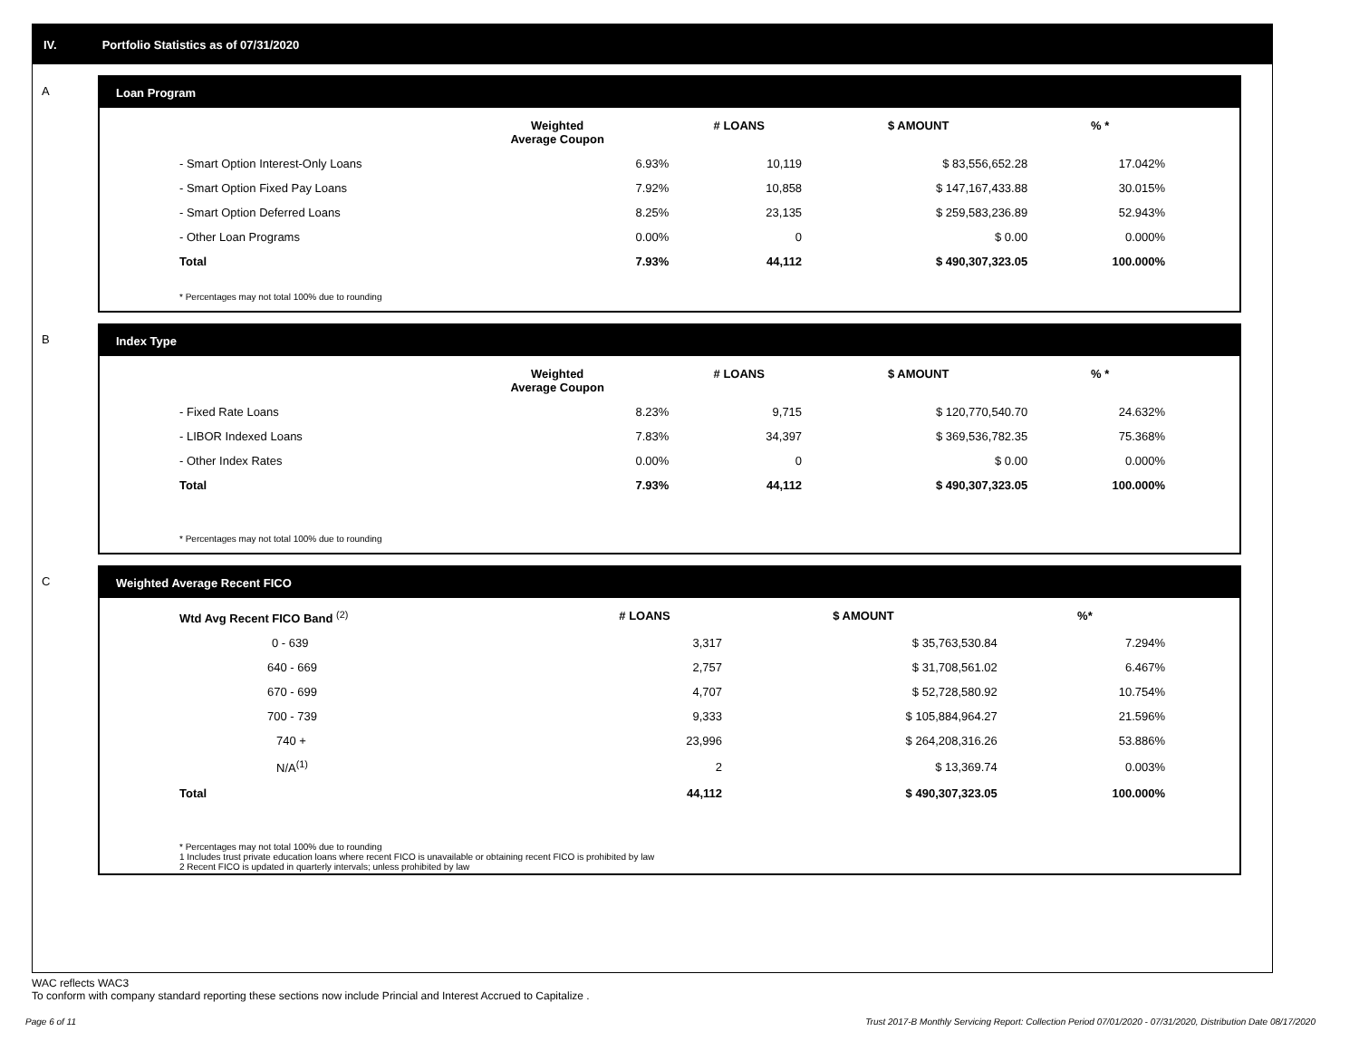IV. Portfolio Statistics as of 07/31/2020
A
Loan Program
| | Weighted Average Coupon | # LOANS | $ AMOUNT | % * |
| --- | --- | --- | --- | --- |
| - Smart Option Interest-Only Loans | 6.93% | 10,119 | $ 83,556,652.28 | 17.042% |
| - Smart Option Fixed Pay Loans | 7.92% | 10,858 | $ 147,167,433.88 | 30.015% |
| - Smart Option Deferred Loans | 8.25% | 23,135 | $ 259,583,236.89 | 52.943% |
| - Other Loan Programs | 0.00% | 0 | $ 0.00 | 0.000% |
| Total | 7.93% | 44,112 | $ 490,307,323.05 | 100.000% |
* Percentages may not total 100% due to rounding
B
Index Type
| | Weighted Average Coupon | # LOANS | $ AMOUNT | % * |
| --- | --- | --- | --- | --- |
| - Fixed Rate Loans | 8.23% | 9,715 | $ 120,770,540.70 | 24.632% |
| - LIBOR Indexed Loans | 7.83% | 34,397 | $ 369,536,782.35 | 75.368% |
| - Other Index Rates | 0.00% | 0 | $ 0.00 | 0.000% |
| Total | 7.93% | 44,112 | $ 490,307,323.05 | 100.000% |
* Percentages may not total 100% due to rounding
C
Weighted Average Recent FICO
| Wtd Avg Recent FICO Band <sup>(2)</sup> | # LOANS | $ AMOUNT | %* |
| --- | --- | --- | --- |
| 0 - 639 | 3,317 | $ 35,763,530.84 | 7.294% |
| 640 - 669 | 2,757 | $ 31,708,561.02 | 6.467% |
| 670 - 699 | 4,707 | $ 52,728,580.92 | 10.754% |
| 700 - 739 | 9,333 | $ 105,884,964.27 | 21.596% |
| 740 + | 23,996 | $ 264,208,316.26 | 53.886% |
| N/A<sup>(1)</sup> | 2 | $ 13,369.74 | 0.003% |
| Total | 44,112 | $ 490,307,323.05 | 100.000% |
* Percentages may not total 100% due to rounding
1 Includes trust private education loans where recent FICO is unavailable or obtaining recent FICO is prohibited by law
2 Recent FICO is updated in quarterly intervals; unless prohibited by law
WAC reflects WAC3
To conform with company standard reporting these sections now include Princial and Interest Accrued to Capitalize .
Page 6 of 11 Trust 2017-B Monthly Servicing Report: Collection Period 07/01/2020 - 07/31/2020, Distribution Date 08/17/2020